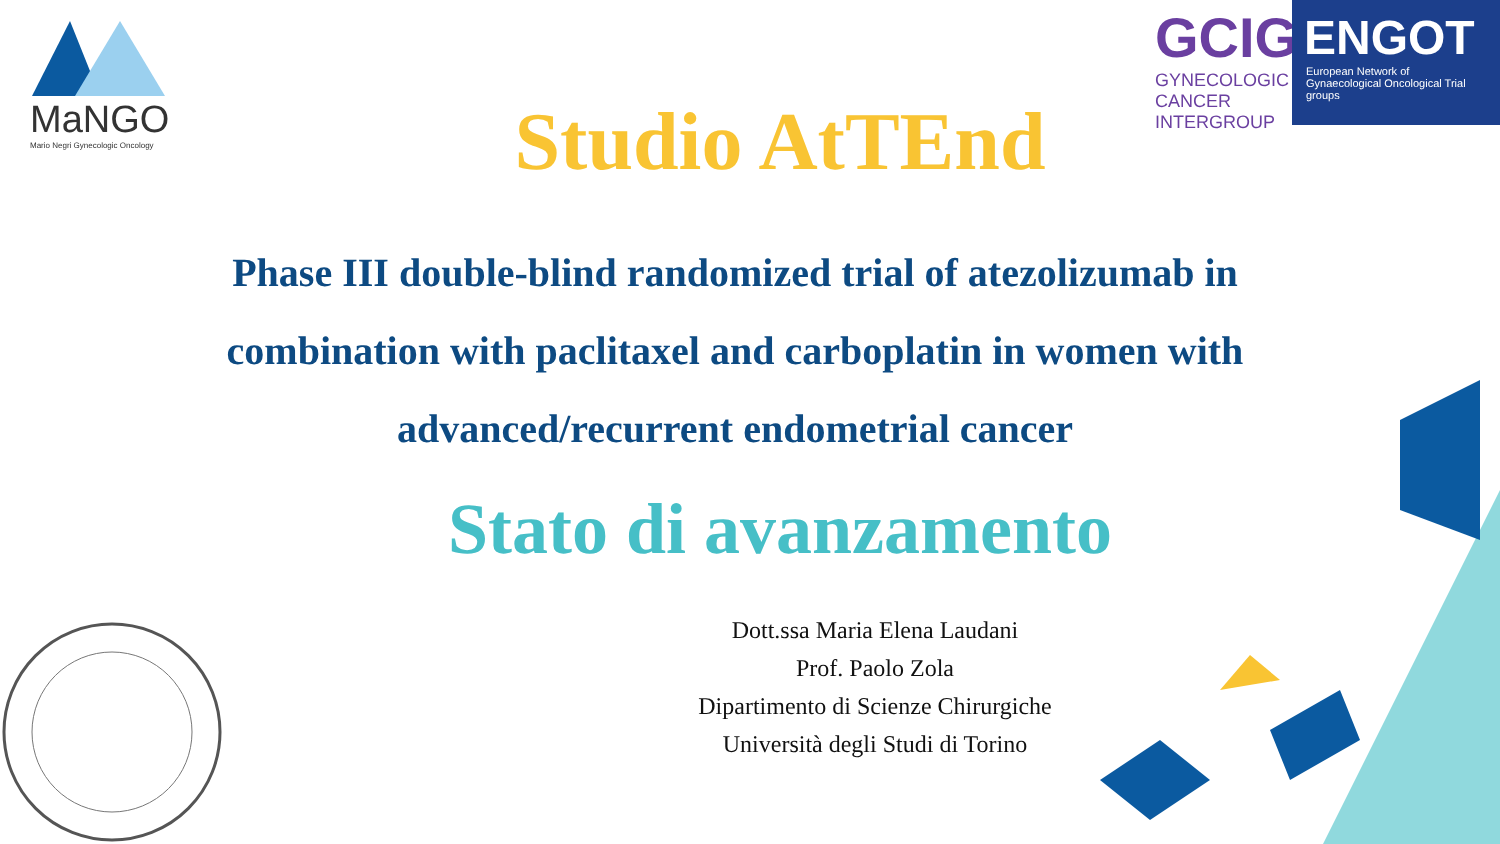MaNGO
Mario Negri Gynecologic Oncology
GCIG
GYNECOLOGIC
CANCER INTERGROUP
ENGOT
European Network of
Gynaecological Oncological Trial groups
Studio AtTEnd
Phase III double-blind randomized trial of atezolizumab in combination with paclitaxel and carboplatin in women with advanced/recurrent endometrial cancer
Stato di avanzamento
Dott.ssa Maria Elena Laudani
Prof. Paolo Zola
Dipartimento di Scienze Chirurgiche
Università degli Studi di Torino